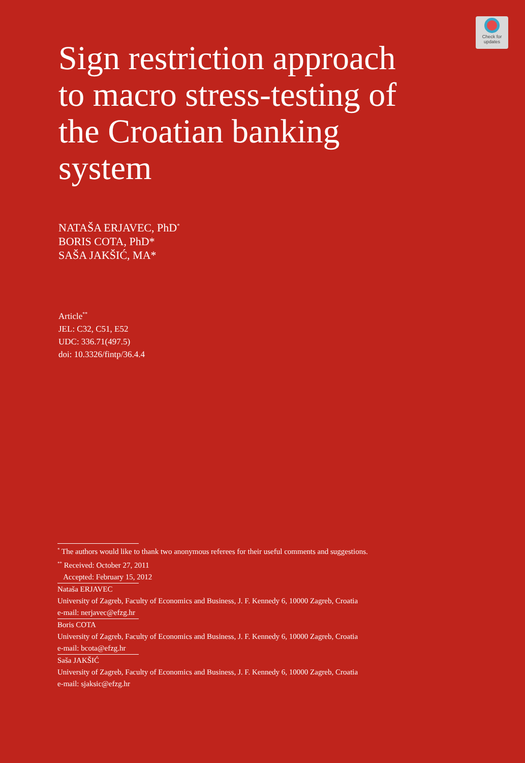Check for
updates
Sign restriction approach to macro stress-testing of the Croatian banking system
NATAŠA ERJAVEC, PhD<sup>*</sup>
BORIS COTA, PhD*
SAŠA JAKŠIĆ, MA*
Article<sup>**</sup>
JEL: C32, C51, E52
UDC: 336.71(497.5)
doi: 10.3326/fintp/36.4.4
<sup>*</sup> The authors would like to thank two anonymous referees for their useful comments and suggestions.
<sup>**</sup> Received: October 27, 2011
Accepted: February 15, 2012
Nataša ERJAVEC
University of Zagreb, Faculty of Economics and Business, J. F. Kennedy 6, 10000 Zagreb, Croatia
e-mail: nerjavec@efzg.hr
Boris COTA
University of Zagreb, Faculty of Economics and Business, J. F. Kennedy 6, 10000 Zagreb, Croatia
e-mail: bcota@efzg.hr
Saša JAKŠIĆ
University of Zagreb, Faculty of Economics and Business, J. F. Kennedy 6, 10000 Zagreb, Croatia
e-mail: sjaksic@efzg.hr